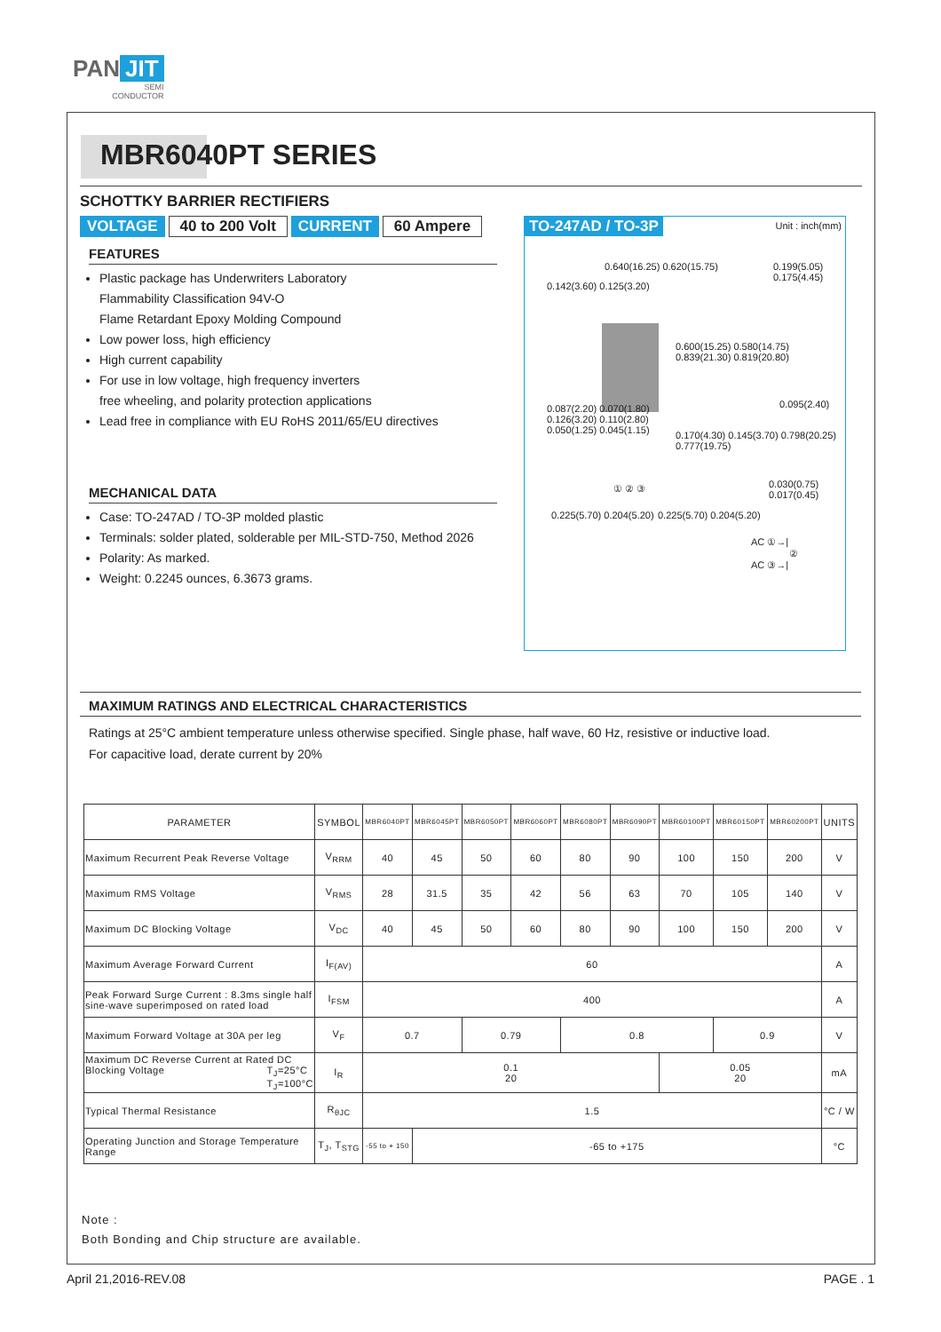PAN JIT
SEMI
CONDUCTOR
MBR6040PT SERIES
SCHOTTKY BARRIER RECTIFIERS
VOLTAGE 40 to 200 Volt CURRENT 60 Ampere
FEATURES
Plastic package has Underwriters Laboratory
Flammability Classification 94V-O
Flame Retardant Epoxy Molding Compound
Low power loss, high efficiency
High current capability
For use in low voltage, high frequency inverters
free wheeling, and polarity protection applications
Lead free in compliance with EU RoHS 2011/65/EU directives
MECHANICAL DATA
Case: TO-247AD / TO-3P molded plastic
Terminals: solder plated, solderable per MIL-STD-750, Method 2026
Polarity: As marked.
Weight: 0.2245 ounces, 6.3673 grams.
TO-247AD / TO-3P Unit : inch(mm)
0.640(16.25) 0.620(15.75) 0.199(5.05) 0.175(4.45)
0.142(3.60) 0.125(3.20)
0.087(2.20) 0.070(1.80)
0.126(3.20) 0.110(2.80)
0.050(1.25) 0.045(1.15)
0.095(2.40)
0.030(0.75) 0.017(0.45)
① ② ③
0.225(5.70) 0.204(5.20) 0.225(5.70) 0.204(5.20)
0.600(15.25) 0.580(14.75) 0.839(21.30) 0.819(20.80)
0.170(4.30) 0.145(3.70) 0.798(20.25) 0.777(19.75)
AC ①→|
②
AC ③→|
MAXIMUM RATINGS AND ELECTRICAL CHARACTERISTICS
Ratings at 25°C ambient temperature unless otherwise specified. Single phase, half wave, 60 Hz, resistive or inductive load.
For capacitive load, derate current by 20%
| PARAMETER | SYMBOL | MBR6040PT | MBR6045PT | MBR6050PT | MBR6060PT | MBR6080PT | MBR6090PT | MBR60100PT | MBR60150PT | MBR60200PT | UNITS |
| --- | --- | --- | --- | --- | --- | --- | --- | --- | --- | --- | --- |
| Maximum Recurrent Peak Reverse Voltage | V<sub>RRM</sub> | 40 | 45 | 50 | 60 | 80 | 90 | 100 | 150 | 200 | V |
| Maximum RMS Voltage | V<sub>RMS</sub> | 28 | 31.5 | 35 | 42 | 56 | 63 | 70 | 105 | 140 | V |
| Maximum DC Blocking Voltage | V<sub>DC</sub> | 40 | 45 | 50 | 60 | 80 | 90 | 100 | 150 | 200 | V |
| Maximum Average Forward Current | I<sub>F(AV)</sub> | 60 | | | | | | | | | A |
| Peak Forward Surge Current : 8.3ms single half sine-wave superimposed on rated load | I<sub>FSM</sub> | 400 | | | | | | | | | A |
| Maximum Forward Voltage at 30A per leg | V<sub>F</sub> | 0.7 | | 0.79 | | 0.8 | | | 0.9 | | V |
| Maximum DC Reverse Current at Rated DC Blocking Voltage T<sub>J</sub>=25°C T<sub>J</sub>=100°C | I<sub>R</sub> | 0.1 20 | | | | | | 0.05 20 | | | mA |
| Typical Thermal Resistance | R<sub>θJC</sub> | 1.5 | | | | | | | | | °C / W |
| Operating Junction and Storage Temperature Range | T<sub>J</sub>, T<sub>STG</sub> | -55 to + 150 | -65 to +175 | | | | | | | | °C |
Note :
Both Bonding and Chip structure are available.
April 21,2016-REV.08 PAGE . 1